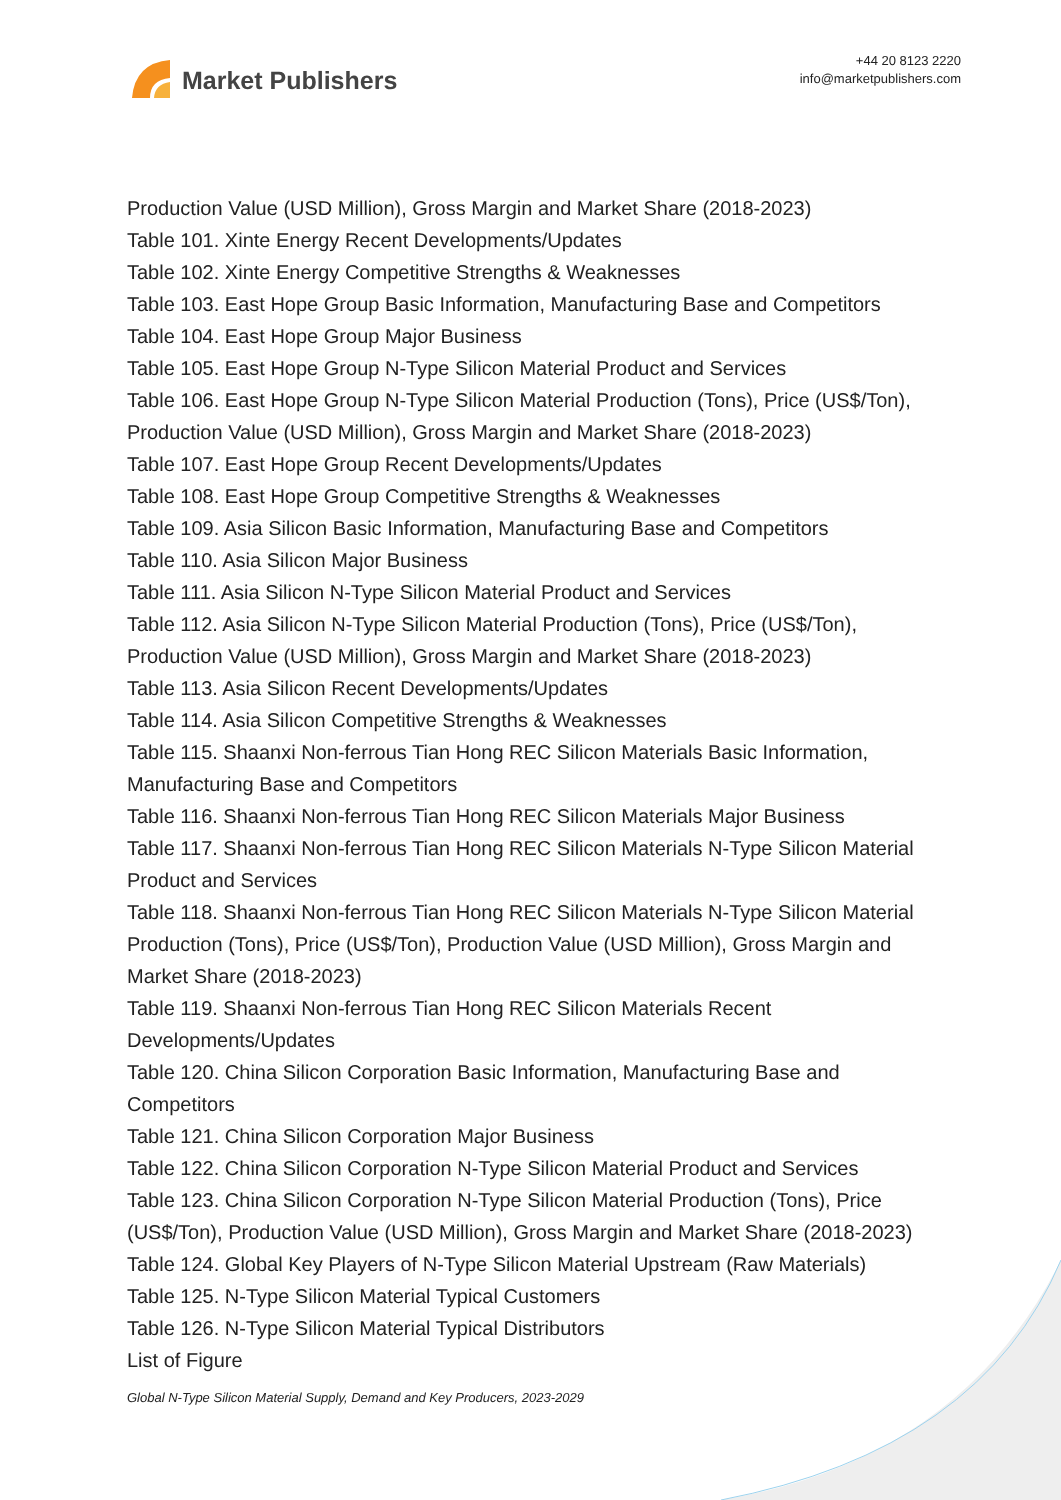Market Publishers
+44 20 8123 2220
info@marketpublishers.com
Production Value (USD Million), Gross Margin and Market Share (2018-2023)
Table 101. Xinte Energy Recent Developments/Updates
Table 102. Xinte Energy Competitive Strengths & Weaknesses
Table 103. East Hope Group Basic Information, Manufacturing Base and Competitors
Table 104. East Hope Group Major Business
Table 105. East Hope Group N-Type Silicon Material Product and Services
Table 106. East Hope Group N-Type Silicon Material Production (Tons), Price (US$/Ton), Production Value (USD Million), Gross Margin and Market Share (2018-2023)
Table 107. East Hope Group Recent Developments/Updates
Table 108. East Hope Group Competitive Strengths & Weaknesses
Table 109. Asia Silicon Basic Information, Manufacturing Base and Competitors
Table 110. Asia Silicon Major Business
Table 111. Asia Silicon N-Type Silicon Material Product and Services
Table 112. Asia Silicon N-Type Silicon Material Production (Tons), Price (US$/Ton), Production Value (USD Million), Gross Margin and Market Share (2018-2023)
Table 113. Asia Silicon Recent Developments/Updates
Table 114. Asia Silicon Competitive Strengths & Weaknesses
Table 115. Shaanxi Non-ferrous Tian Hong REC Silicon Materials Basic Information, Manufacturing Base and Competitors
Table 116. Shaanxi Non-ferrous Tian Hong REC Silicon Materials Major Business
Table 117. Shaanxi Non-ferrous Tian Hong REC Silicon Materials N-Type Silicon Material Product and Services
Table 118. Shaanxi Non-ferrous Tian Hong REC Silicon Materials N-Type Silicon Material Production (Tons), Price (US$/Ton), Production Value (USD Million), Gross Margin and Market Share (2018-2023)
Table 119. Shaanxi Non-ferrous Tian Hong REC Silicon Materials Recent Developments/Updates
Table 120. China Silicon Corporation Basic Information, Manufacturing Base and Competitors
Table 121. China Silicon Corporation Major Business
Table 122. China Silicon Corporation N-Type Silicon Material Product and Services
Table 123. China Silicon Corporation N-Type Silicon Material Production (Tons), Price (US$/Ton), Production Value (USD Million), Gross Margin and Market Share (2018-2023)
Table 124. Global Key Players of N-Type Silicon Material Upstream (Raw Materials)
Table 125. N-Type Silicon Material Typical Customers
Table 126. N-Type Silicon Material Typical Distributors
List of Figure
Global N-Type Silicon Material Supply, Demand and Key Producers, 2023-2029